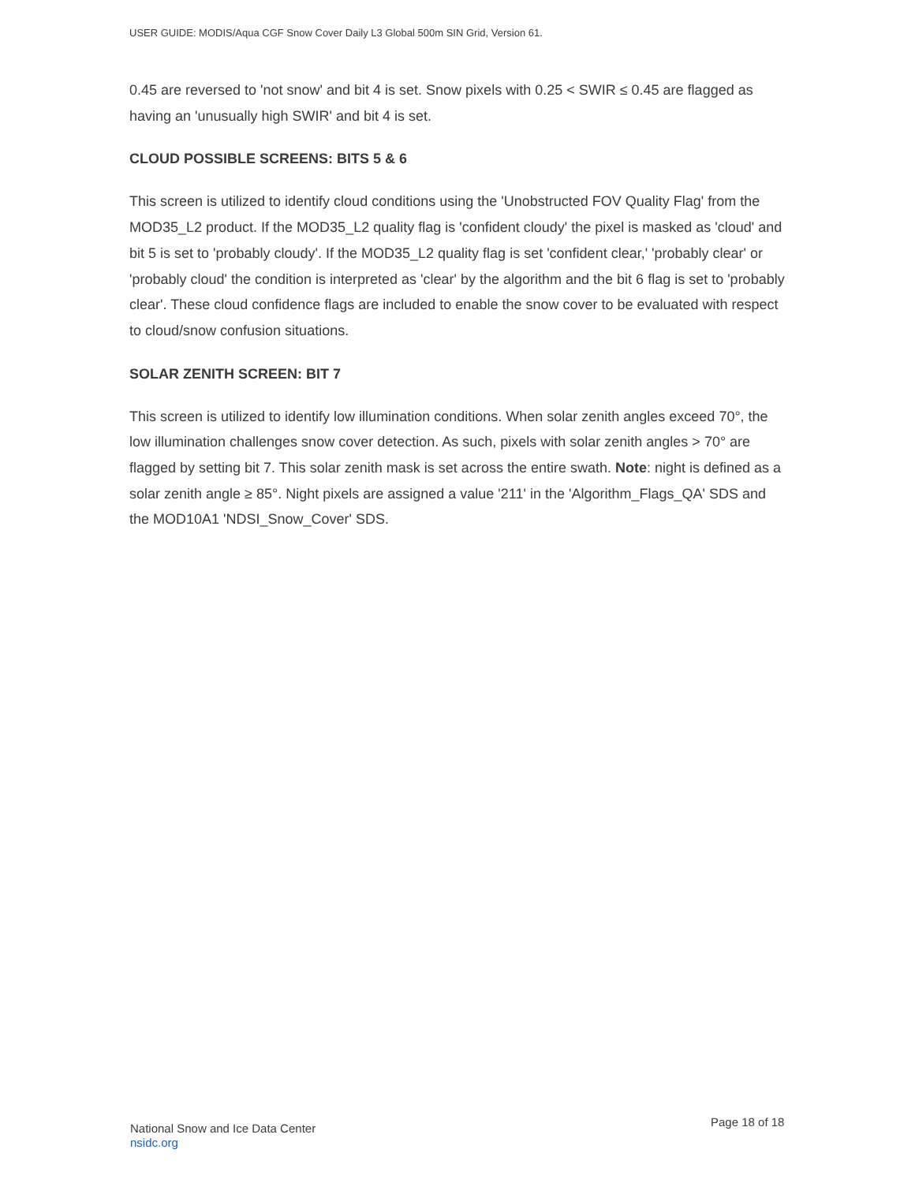USER GUIDE: MODIS/Aqua CGF Snow Cover Daily L3 Global 500m SIN Grid, Version 61.
0.45 are reversed to 'not snow' and bit 4 is set. Snow pixels with 0.25 < SWIR ≤ 0.45 are flagged as having an 'unusually high SWIR' and bit 4 is set.
CLOUD POSSIBLE SCREENS: BITS 5 & 6
This screen is utilized to identify cloud conditions using the 'Unobstructed FOV Quality Flag' from the MOD35_L2 product. If the MOD35_L2 quality flag is 'confident cloudy' the pixel is masked as 'cloud' and bit 5 is set to 'probably cloudy'. If the MOD35_L2 quality flag is set 'confident clear,' 'probably clear' or 'probably cloud' the condition is interpreted as 'clear' by the algorithm and the bit 6 flag is set to 'probably clear'. These cloud confidence flags are included to enable the snow cover to be evaluated with respect to cloud/snow confusion situations.
SOLAR ZENITH SCREEN: BIT 7
This screen is utilized to identify low illumination conditions. When solar zenith angles exceed 70°, the low illumination challenges snow cover detection. As such, pixels with solar zenith angles > 70° are flagged by setting bit 7. This solar zenith mask is set across the entire swath. Note: night is defined as a solar zenith angle ≥ 85°. Night pixels are assigned a value '211' in the 'Algorithm_Flags_QA' SDS and the MOD10A1 'NDSI_Snow_Cover' SDS.
National Snow and Ice Data Center
nsidc.org
Page 18 of 18